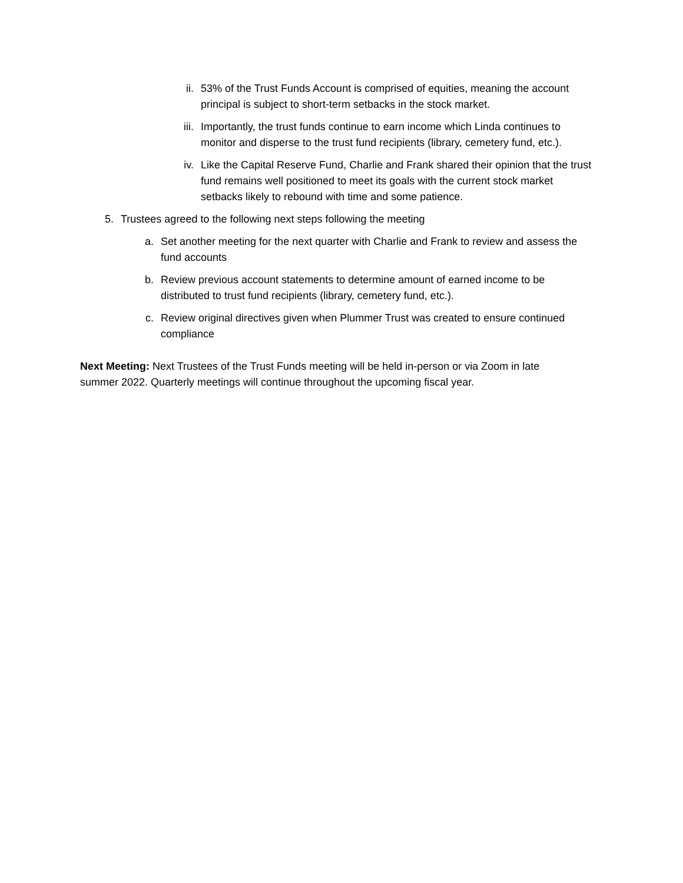ii. 53% of the Trust Funds Account is comprised of equities, meaning the account principal is subject to short-term setbacks in the stock market.
iii. Importantly, the trust funds continue to earn income which Linda continues to monitor and disperse to the trust fund recipients (library, cemetery fund, etc.).
iv. Like the Capital Reserve Fund, Charlie and Frank shared their opinion that the trust fund remains well positioned to meet its goals with the current stock market setbacks likely to rebound with time and some patience.
5. Trustees agreed to the following next steps following the meeting
a. Set another meeting for the next quarter with Charlie and Frank to review and assess the fund accounts
b. Review previous account statements to determine amount of earned income to be distributed to trust fund recipients (library, cemetery fund, etc.).
c. Review original directives given when Plummer Trust was created to ensure continued compliance
Next Meeting: Next Trustees of the Trust Funds meeting will be held in-person or via Zoom in late summer 2022. Quarterly meetings will continue throughout the upcoming fiscal year.